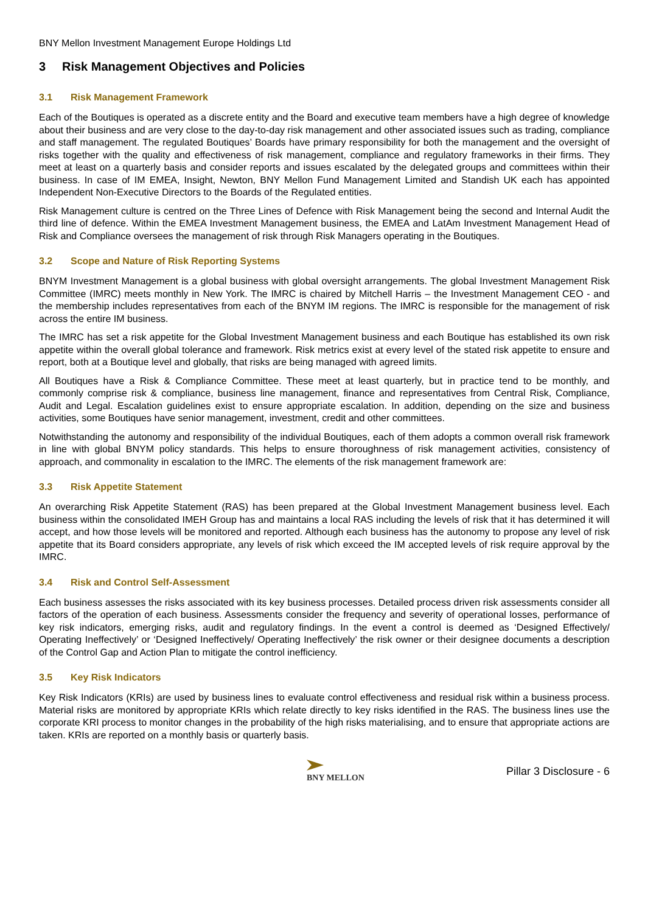BNY Mellon Investment Management Europe Holdings Ltd
3 Risk Management Objectives and Policies
3.1 Risk Management Framework
Each of the Boutiques is operated as a discrete entity and the Board and executive team members have a high degree of knowledge about their business and are very close to the day-to-day risk management and other associated issues such as trading, compliance and staff management. The regulated Boutiques’ Boards have primary responsibility for both the management and the oversight of risks together with the quality and effectiveness of risk management, compliance and regulatory frameworks in their firms. They meet at least on a quarterly basis and consider reports and issues escalated by the delegated groups and committees within their business. In case of IM EMEA, Insight, Newton, BNY Mellon Fund Management Limited and Standish UK each has appointed Independent Non-Executive Directors to the Boards of the Regulated entities.
Risk Management culture is centred on the Three Lines of Defence with Risk Management being the second and Internal Audit the third line of defence. Within the EMEA Investment Management business, the EMEA and LatAm Investment Management Head of Risk and Compliance oversees the management of risk through Risk Managers operating in the Boutiques.
3.2 Scope and Nature of Risk Reporting Systems
BNYM Investment Management is a global business with global oversight arrangements. The global Investment Management Risk Committee (IMRC) meets monthly in New York. The IMRC is chaired by Mitchell Harris – the Investment Management CEO - and the membership includes representatives from each of the BNYM IM regions. The IMRC is responsible for the management of risk across the entire IM business.
The IMRC has set a risk appetite for the Global Investment Management business and each Boutique has established its own risk appetite within the overall global tolerance and framework. Risk metrics exist at every level of the stated risk appetite to ensure and report, both at a Boutique level and globally, that risks are being managed with agreed limits.
All Boutiques have a Risk & Compliance Committee. These meet at least quarterly, but in practice tend to be monthly, and commonly comprise risk & compliance, business line management, finance and representatives from Central Risk, Compliance, Audit and Legal. Escalation guidelines exist to ensure appropriate escalation. In addition, depending on the size and business activities, some Boutiques have senior management, investment, credit and other committees.
Notwithstanding the autonomy and responsibility of the individual Boutiques, each of them adopts a common overall risk framework in line with global BNYM policy standards. This helps to ensure thoroughness of risk management activities, consistency of approach, and commonality in escalation to the IMRC. The elements of the risk management framework are:
3.3 Risk Appetite Statement
An overarching Risk Appetite Statement (RAS) has been prepared at the Global Investment Management business level. Each business within the consolidated IMEH Group has and maintains a local RAS including the levels of risk that it has determined it will accept, and how those levels will be monitored and reported. Although each business has the autonomy to propose any level of risk appetite that its Board considers appropriate, any levels of risk which exceed the IM accepted levels of risk require approval by the IMRC.
3.4 Risk and Control Self-Assessment
Each business assesses the risks associated with its key business processes. Detailed process driven risk assessments consider all factors of the operation of each business. Assessments consider the frequency and severity of operational losses, performance of key risk indicators, emerging risks, audit and regulatory findings. In the event a control is deemed as ‘Designed Effectively/ Operating Ineffectively’ or ‘Designed Ineffectively/ Operating Ineffectively’ the risk owner or their designee documents a description of the Control Gap and Action Plan to mitigate the control inefficiency.
3.5 Key Risk Indicators
Key Risk Indicators (KRIs) are used by business lines to evaluate control effectiveness and residual risk within a business process. Material risks are monitored by appropriate KRIs which relate directly to key risks identified in the RAS. The business lines use the corporate KRI process to monitor changes in the probability of the high risks materialising, and to ensure that appropriate actions are taken. KRIs are reported on a monthly basis or quarterly basis.
BNY MELLON
Pillar 3 Disclosure - 6